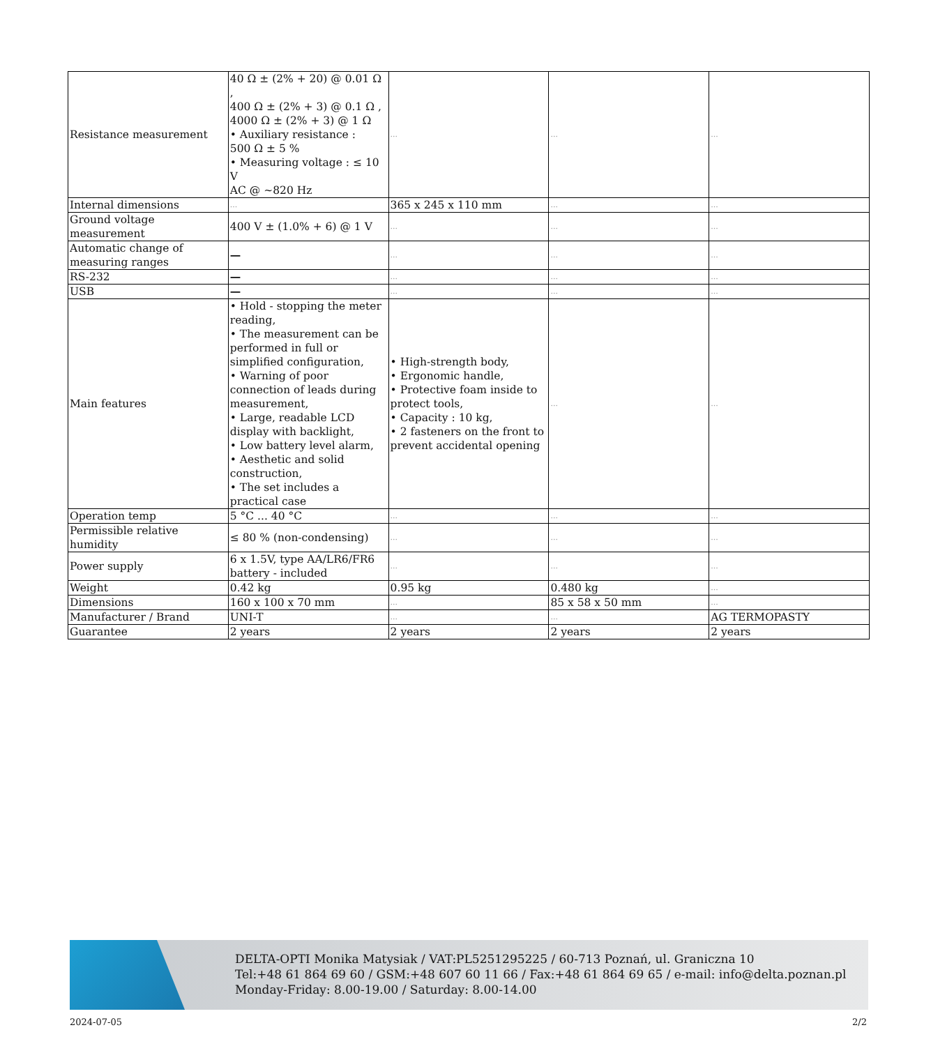| Resistance measurement | 40 Ω ± (2% + 20) @ 0.01 Ω , 400 Ω ± (2% + 3) @ 0.1 Ω , 4000 Ω ± (2% + 3) @ 1 Ω • Auxiliary resistance : 500 Ω ± 5 % • Measuring voltage : ≤ 10 V AC @ ~820 Hz | ... | ... | ... |
| Internal dimensions | ... | 365 x 245 x 110 mm | ... | ... |
| Ground voltage measurement | 400 V ± (1.0% + 6) @ 1 V | ... | ... | ... |
| Automatic change of measuring ranges | — | ... | ... | ... |
| RS-232 | — | ... | ... | ... |
| USB | — | ... | ... | ... |
| Main features | • Hold - stopping the meter reading, • The measurement can be performed in full or simplified configuration, • Warning of poor connection of leads during measurement, • Large, readable LCD display with backlight, • Low battery level alarm, • Aesthetic and solid construction, • The set includes a practical case | • High-strength body, • Ergonomic handle, • Protective foam inside to protect tools, • Capacity : 10 kg, • 2 fasteners on the front to prevent accidental opening | ... | ... |
| Operation temp | 5 °C ... 40 °C | ... | ... | ... |
| Permissible relative humidity | ≤ 80 % (non-condensing) | ... | ... | ... |
| Power supply | 6 x 1.5V, type AA/LR6/FR6 battery - included | ... | ... | ... |
| Weight | 0.42 kg | 0.95 kg | 0.480 kg | ... |
| Dimensions | 160 x 100 x 70 mm | ... | 85 x 58 x 50 mm | ... |
| Manufacturer / Brand | UNI-T | ... | ... | AG TERMOPASTY |
| Guarantee | 2 years | 2 years | 2 years | 2 years |
DELTA-OPTI Monika Matysiak / VAT:PL5251295225 / 60-713 Poznań, ul. Graniczna 10
Tel:+48 61 864 69 60 / GSM:+48 607 60 11 66 / Fax:+48 61 864 69 65 / e-mail: info@delta.poznan.pl
Monday-Friday: 8.00-19.00 / Saturday: 8.00-14.00
2024-07-05 2/2